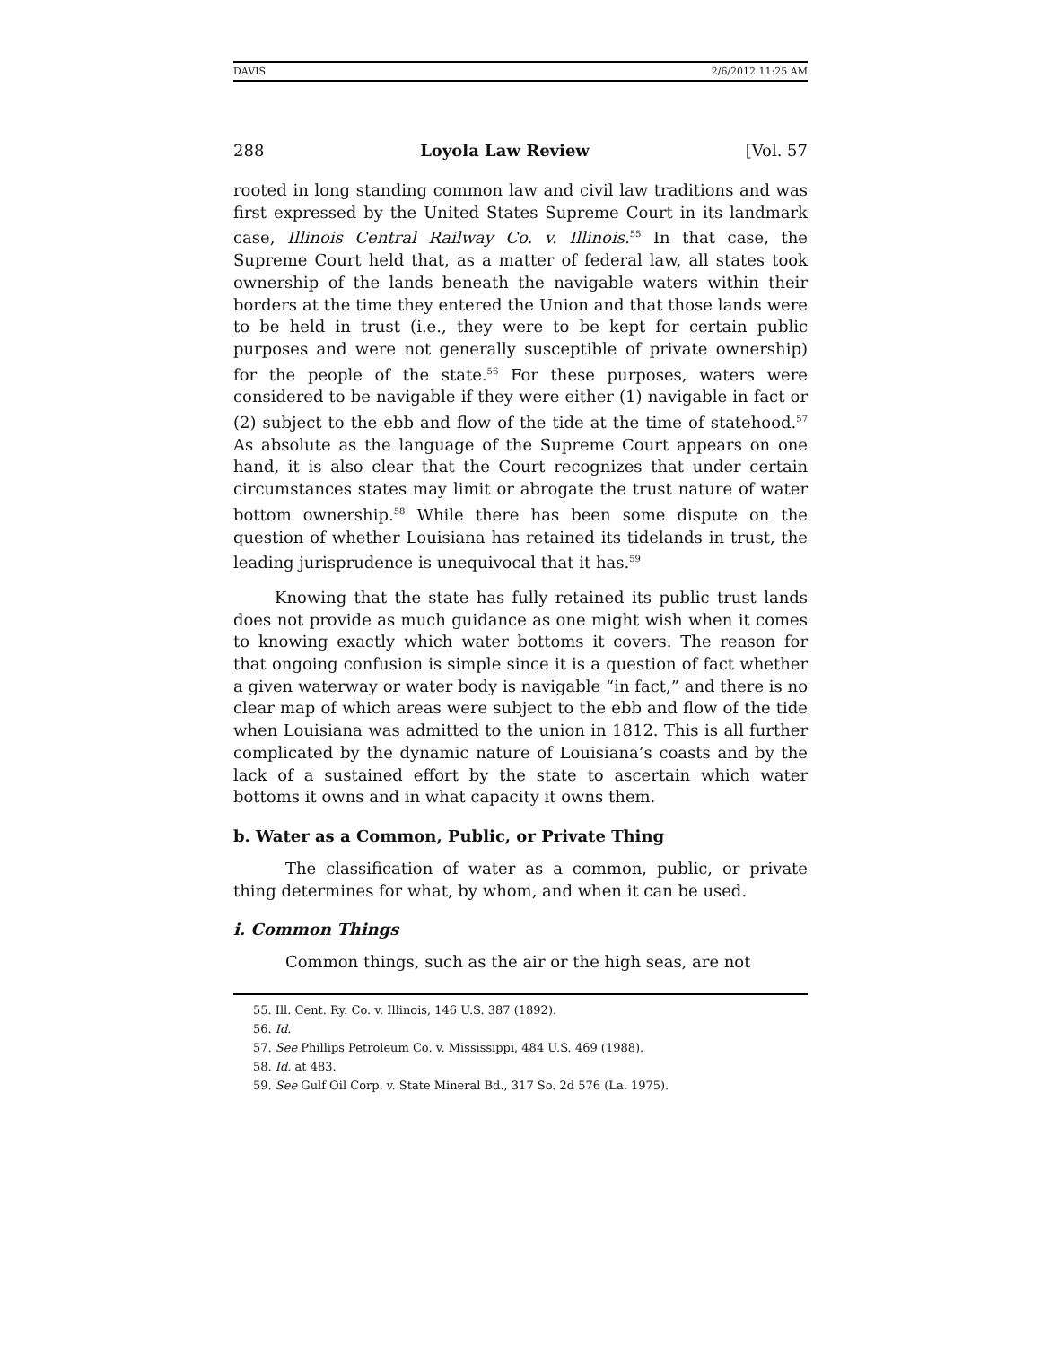DAVIS 2/6/2012 11:25 AM
288 Loyola Law Review [Vol. 57
rooted in long standing common law and civil law traditions and was first expressed by the United States Supreme Court in its landmark case, Illinois Central Railway Co. v. Illinois.<sup>55</sup> In that case, the Supreme Court held that, as a matter of federal law, all states took ownership of the lands beneath the navigable waters within their borders at the time they entered the Union and that those lands were to be held in trust (i.e., they were to be kept for certain public purposes and were not generally susceptible of private ownership) for the people of the state.<sup>56</sup> For these purposes, waters were considered to be navigable if they were either (1) navigable in fact or (2) subject to the ebb and flow of the tide at the time of statehood.<sup>57</sup> As absolute as the language of the Supreme Court appears on one hand, it is also clear that the Court recognizes that under certain circumstances states may limit or abrogate the trust nature of water bottom ownership.<sup>58</sup> While there has been some dispute on the question of whether Louisiana has retained its tidelands in trust, the leading jurisprudence is unequivocal that it has.<sup>59</sup>
Knowing that the state has fully retained its public trust lands does not provide as much guidance as one might wish when it comes to knowing exactly which water bottoms it covers. The reason for that ongoing confusion is simple since it is a question of fact whether a given waterway or water body is navigable “in fact,” and there is no clear map of which areas were subject to the ebb and flow of the tide when Louisiana was admitted to the union in 1812. This is all further complicated by the dynamic nature of Louisiana’s coasts and by the lack of a sustained effort by the state to ascertain which water bottoms it owns and in what capacity it owns them.
b. Water as a Common, Public, or Private Thing
The classification of water as a common, public, or private thing determines for what, by whom, and when it can be used.
i. Common Things
Common things, such as the air or the high seas, are not
55. Ill. Cent. Ry. Co. v. Illinois, 146 U.S. 387 (1892).
56. Id.
57. See Phillips Petroleum Co. v. Mississippi, 484 U.S. 469 (1988).
58. Id. at 483.
59. See Gulf Oil Corp. v. State Mineral Bd., 317 So. 2d 576 (La. 1975).